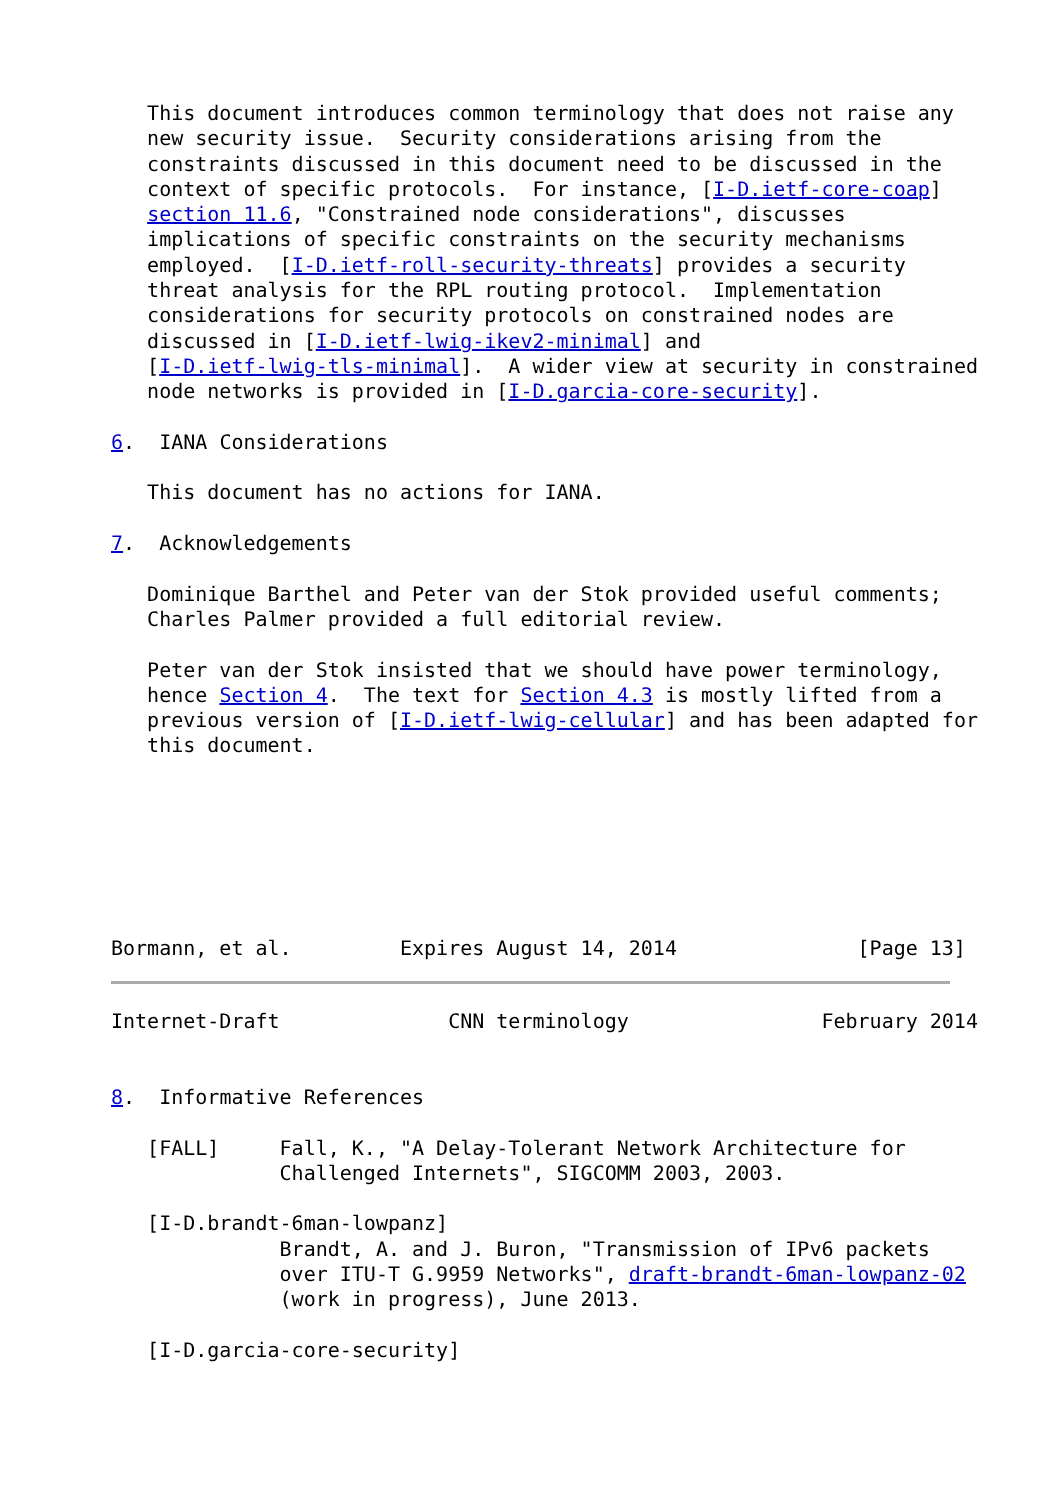This document introduces common terminology that does not raise any
   new security issue.  Security considerations arising from the
   constraints discussed in this document need to be discussed in the
   context of specific protocols.  For instance, [I-D.ietf-core-coap]
   section 11.6, "Constrained node considerations", discusses
   implications of specific constraints on the security mechanisms
   employed.  [I-D.ietf-roll-security-threats] provides a security
   threat analysis for the RPL routing protocol.  Implementation
   considerations for security protocols on constrained nodes are
   discussed in [I-D.ietf-lwig-ikev2-minimal] and
   [I-D.ietf-lwig-tls-minimal].  A wider view at security in constrained
   node networks is provided in [I-D.garcia-core-security].

6.  IANA Considerations

   This document has no actions for IANA.

7.  Acknowledgements

   Dominique Barthel and Peter van der Stok provided useful comments;
   Charles Palmer provided a full editorial review.

   Peter van der Stok insisted that we should have power terminology,
   hence Section 4.  The text for Section 4.3 is mostly lifted from a
   previous version of [I-D.ietf-lwig-cellular] and has been adapted for
   this document.







Bormann, et al.         Expires August 14, 2014               [Page 13]
Internet-Draft              CNN terminology                February 2014


8.  Informative References

   [FALL]     Fall, K., "A Delay-Tolerant Network Architecture for
              Challenged Internets", SIGCOMM 2003, 2003.

   [I-D.brandt-6man-lowpanz]
              Brandt, A. and J. Buron, "Transmission of IPv6 packets
              over ITU-T G.9959 Networks", draft-brandt-6man-lowpanz-02
              (work in progress), June 2013.

   [I-D.garcia-core-security]